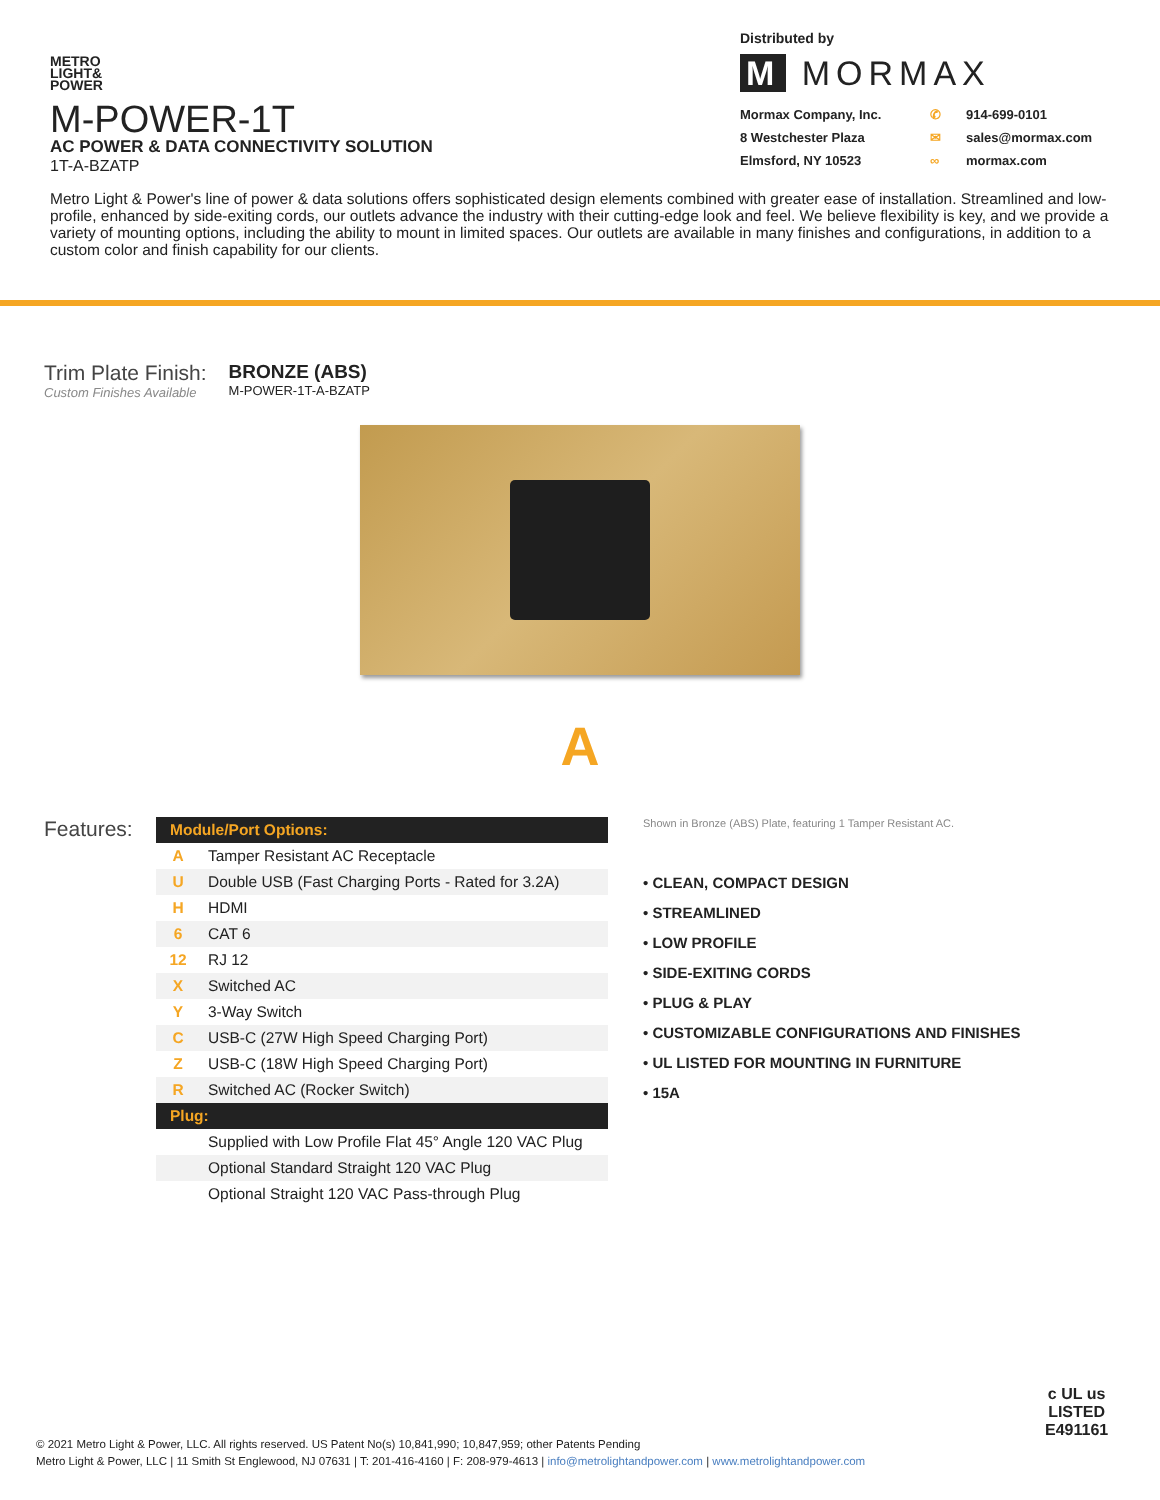METRO
LIGHT&
POWER
M-POWER-1T
AC POWER & DATA CONNECTIVITY SOLUTION
1T-A-BZATP
Distributed by
M MORMAX
Mormax Company, Inc. ✆ 914-699-0101 8 Westchester Plaza ✉ sales@mormax.com Elmsford, NY 10523 ∞ mormax.com
Metro Light & Power's line of power & data solutions offers sophisticated design elements combined with greater ease of installation. Streamlined and low-profile, enhanced by side-exiting cords, our outlets advance the industry with their cutting-edge look and feel. We believe flexibility is key, and we provide a variety of mounting options, including the ability to mount in limited spaces. Our outlets are available in many finishes and configurations, in addition to a custom color and finish capability for our clients.
Trim Plate Finish:
Custom Finishes Available
BRONZE (ABS)
M-POWER-1T-A-BZATP
A
Features:
| Module/Port Options: | |
| --- | --- |
| A | Tamper Resistant AC Receptacle |
| U | Double USB (Fast Charging Ports - Rated for 3.2A) |
| H | HDMI |
| 6 | CAT 6 |
| 12 | RJ 12 |
| X | Switched AC |
| Y | 3-Way Switch |
| C | USB-C (27W High Speed Charging Port) |
| Z | USB-C (18W High Speed Charging Port) |
| R | Switched AC (Rocker Switch) |
| Plug: | |
| | Supplied with Low Profile Flat 45° Angle 120 VAC Plug |
| | Optional Standard Straight 120 VAC Plug |
| | Optional Straight 120 VAC Pass-through Plug |
Shown in Bronze (ABS) Plate, featuring 1 Tamper Resistant AC.
• CLEAN, COMPACT DESIGN
• STREAMLINED
• LOW PROFILE
• SIDE-EXITING CORDS
• PLUG & PLAY
• CUSTOMIZABLE CONFIGURATIONS AND FINISHES
• UL LISTED FOR MOUNTING IN FURNITURE
• 15A
© 2021 Metro Light & Power, LLC. All rights reserved. US Patent No(s) 10,841,990; 10,847,959; other Patents Pending
Metro Light & Power, LLC | 11 Smith St Englewood, NJ 07631 | T: 201-416-4160 | F: 208-979-4613 | info@metrolightandpower.com | www.metrolightandpower.com
c UL us
LISTED
E491161